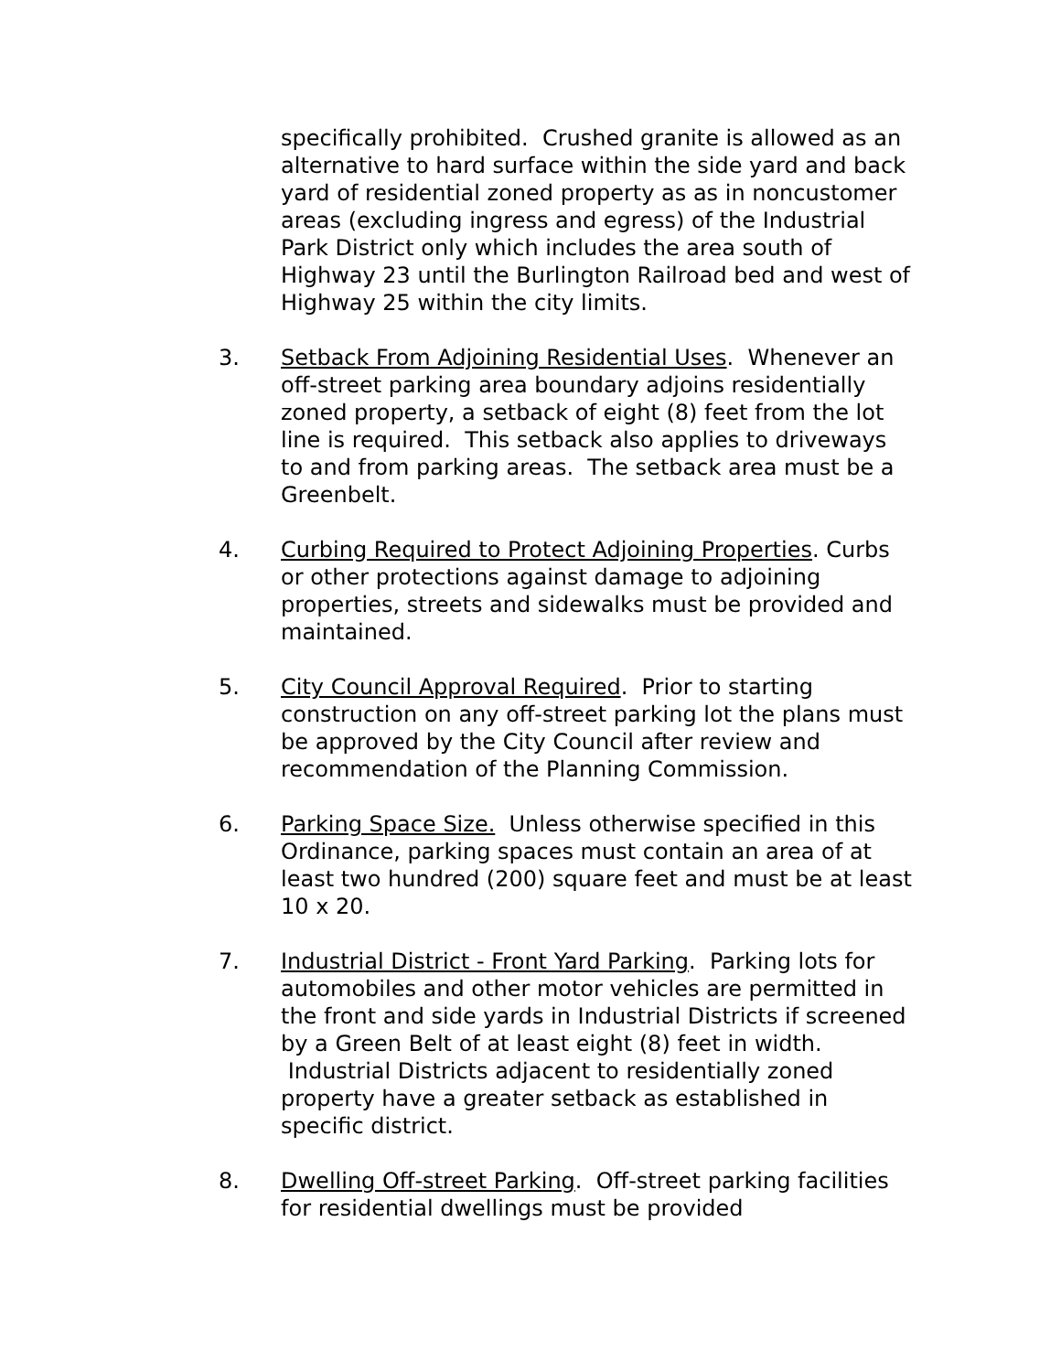specifically prohibited. Crushed granite is allowed as an alternative to hard surface within the side yard and back yard of residential zoned property as as in noncustomer areas (excluding ingress and egress) of the Industrial Park District only which includes the area south of Highway 23 until the Burlington Railroad bed and west of Highway 25 within the city limits.
3. Setback From Adjoining Residential Uses. Whenever an off-street parking area boundary adjoins residentially zoned property, a setback of eight (8) feet from the lot line is required. This setback also applies to driveways to and from parking areas. The setback area must be a Greenbelt.
4. Curbing Required to Protect Adjoining Properties. Curbs or other protections against damage to adjoining properties, streets and sidewalks must be provided and maintained.
5. City Council Approval Required. Prior to starting construction on any off-street parking lot the plans must be approved by the City Council after review and recommendation of the Planning Commission.
6. Parking Space Size. Unless otherwise specified in this Ordinance, parking spaces must contain an area of at least two hundred (200) square feet and must be at least 10 x 20.
7. Industrial District - Front Yard Parking. Parking lots for automobiles and other motor vehicles are permitted in the front and side yards in Industrial Districts if screened by a Green Belt of at least eight (8) feet in width. Industrial Districts adjacent to residentially zoned property have a greater setback as established in specific district.
8. Dwelling Off-street Parking. Off-street parking facilities for residential dwellings must be provided